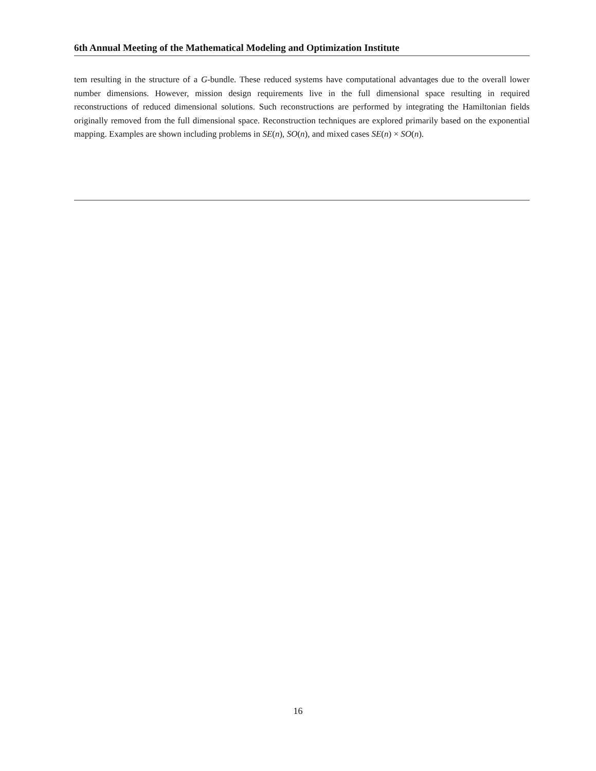6th Annual Meeting of the Mathematical Modeling and Optimization Institute
tem resulting in the structure of a G-bundle. These reduced systems have computational advantages due to the overall lower number dimensions. However, mission design requirements live in the full dimensional space resulting in required reconstructions of reduced dimensional solutions. Such reconstructions are performed by integrating the Hamiltonian fields originally removed from the full dimensional space. Reconstruction techniques are explored primarily based on the exponential mapping. Examples are shown including problems in SE(n), SO(n), and mixed cases SE(n) × SO(n).
16